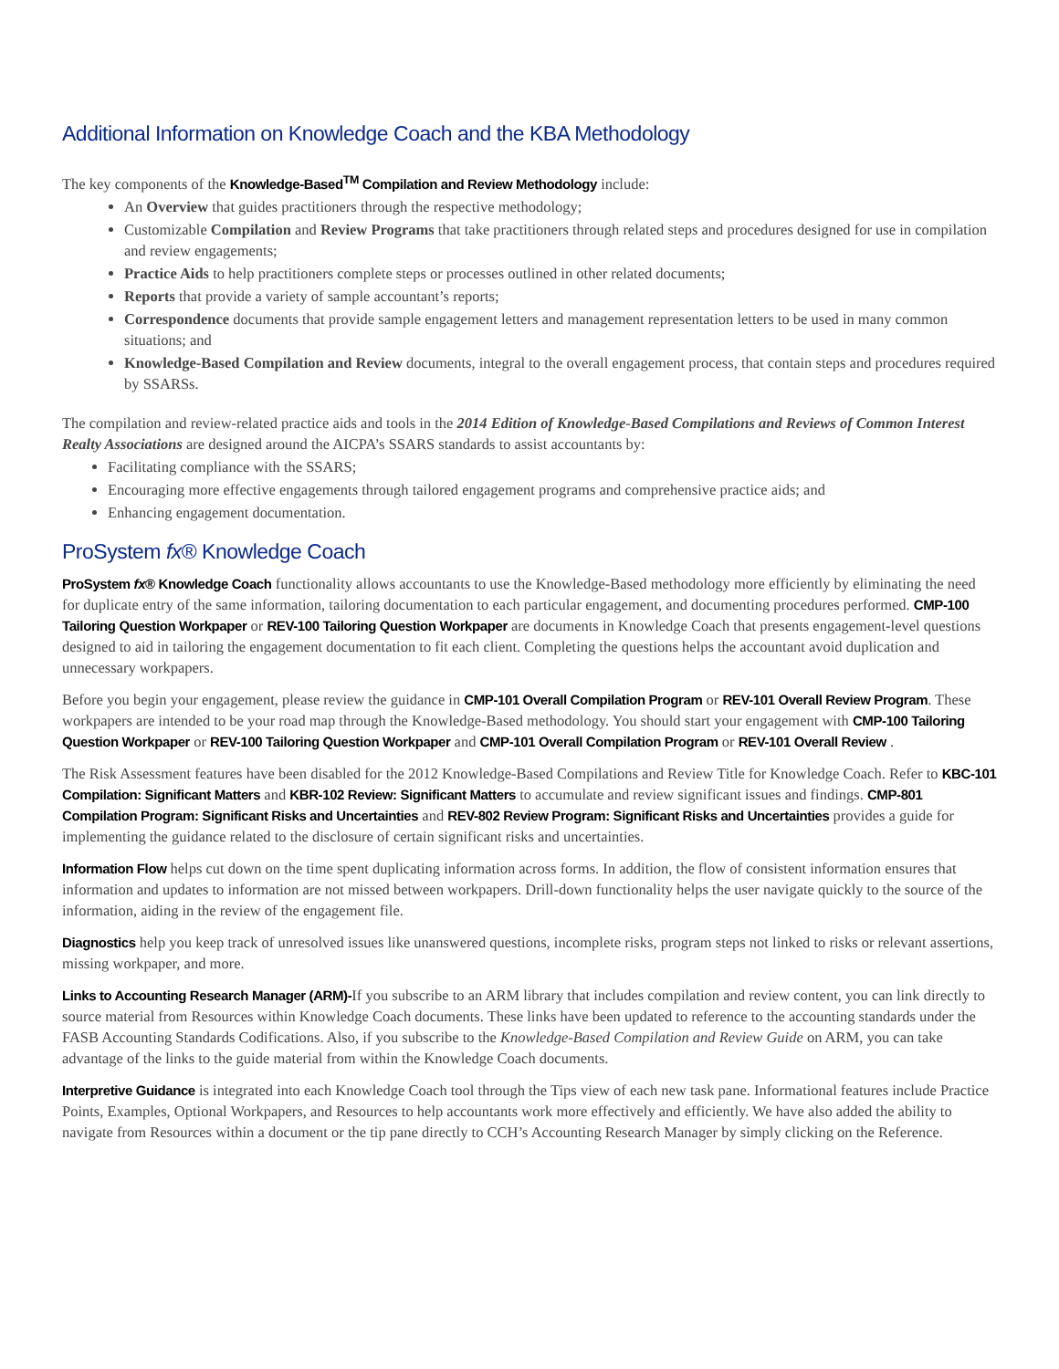Additional Information on Knowledge Coach and the KBA Methodology
The key components of the Knowledge-Based<sup>TM</sup> Compilation and Review Methodology include:
An Overview that guides practitioners through the respective methodology;
Customizable Compilation and Review Programs that take practitioners through related steps and procedures designed for use in compilation and review engagements;
Practice Aids to help practitioners complete steps or processes outlined in other related documents;
Reports that provide a variety of sample accountant’s reports;
Correspondence documents that provide sample engagement letters and management representation letters to be used in many common situations; and
Knowledge-Based Compilation and Review documents, integral to the overall engagement process, that contain steps and procedures required by SSARSs.
The compilation and review-related practice aids and tools in the 2014 Edition of Knowledge-Based Compilations and Reviews of Common Interest Realty Associations are designed around the AICPA’s SSARS standards to assist accountants by:
Facilitating compliance with the SSARS;
Encouraging more effective engagements through tailored engagement programs and comprehensive practice aids; and
Enhancing engagement documentation.
ProSystem fx® Knowledge Coach
ProSystem fx® Knowledge Coach functionality allows accountants to use the Knowledge-Based methodology more efficiently by eliminating the need for duplicate entry of the same information, tailoring documentation to each particular engagement, and documenting procedures performed. CMP-100 Tailoring Question Workpaper or REV-100 Tailoring Question Workpaper are documents in Knowledge Coach that presents engagement-level questions designed to aid in tailoring the engagement documentation to fit each client. Completing the questions helps the accountant avoid duplication and unnecessary workpapers.
Before you begin your engagement, please review the guidance in CMP-101 Overall Compilation Program or REV-101 Overall Review Program. These workpapers are intended to be your road map through the Knowledge-Based methodology. You should start your engagement with CMP-100 Tailoring Question Workpaper or REV-100 Tailoring Question Workpaper and CMP-101 Overall Compilation Program or REV-101 Overall Review .
The Risk Assessment features have been disabled for the 2012 Knowledge-Based Compilations and Review Title for Knowledge Coach. Refer to KBC-101 Compilation: Significant Matters and KBR-102 Review: Significant Matters to accumulate and review significant issues and findings. CMP-801 Compilation Program: Significant Risks and Uncertainties and REV-802 Review Program: Significant Risks and Uncertainties provides a guide for implementing the guidance related to the disclosure of certain significant risks and uncertainties.
Information Flow helps cut down on the time spent duplicating information across forms. In addition, the flow of consistent information ensures that information and updates to information are not missed between workpapers. Drill-down functionality helps the user navigate quickly to the source of the information, aiding in the review of the engagement file.
Diagnostics help you keep track of unresolved issues like unanswered questions, incomplete risks, program steps not linked to risks or relevant assertions, missing workpaper, and more.
Links to Accounting Research Manager (ARM)-If you subscribe to an ARM library that includes compilation and review content, you can link directly to source material from Resources within Knowledge Coach documents. These links have been updated to reference to the accounting standards under the FASB Accounting Standards Codifications. Also, if you subscribe to the Knowledge-Based Compilation and Review Guide on ARM, you can take advantage of the links to the guide material from within the Knowledge Coach documents.
Interpretive Guidance is integrated into each Knowledge Coach tool through the Tips view of each new task pane. Informational features include Practice Points, Examples, Optional Workpapers, and Resources to help accountants work more effectively and efficiently. We have also added the ability to navigate from Resources within a document or the tip pane directly to CCH’s Accounting Research Manager by simply clicking on the Reference.